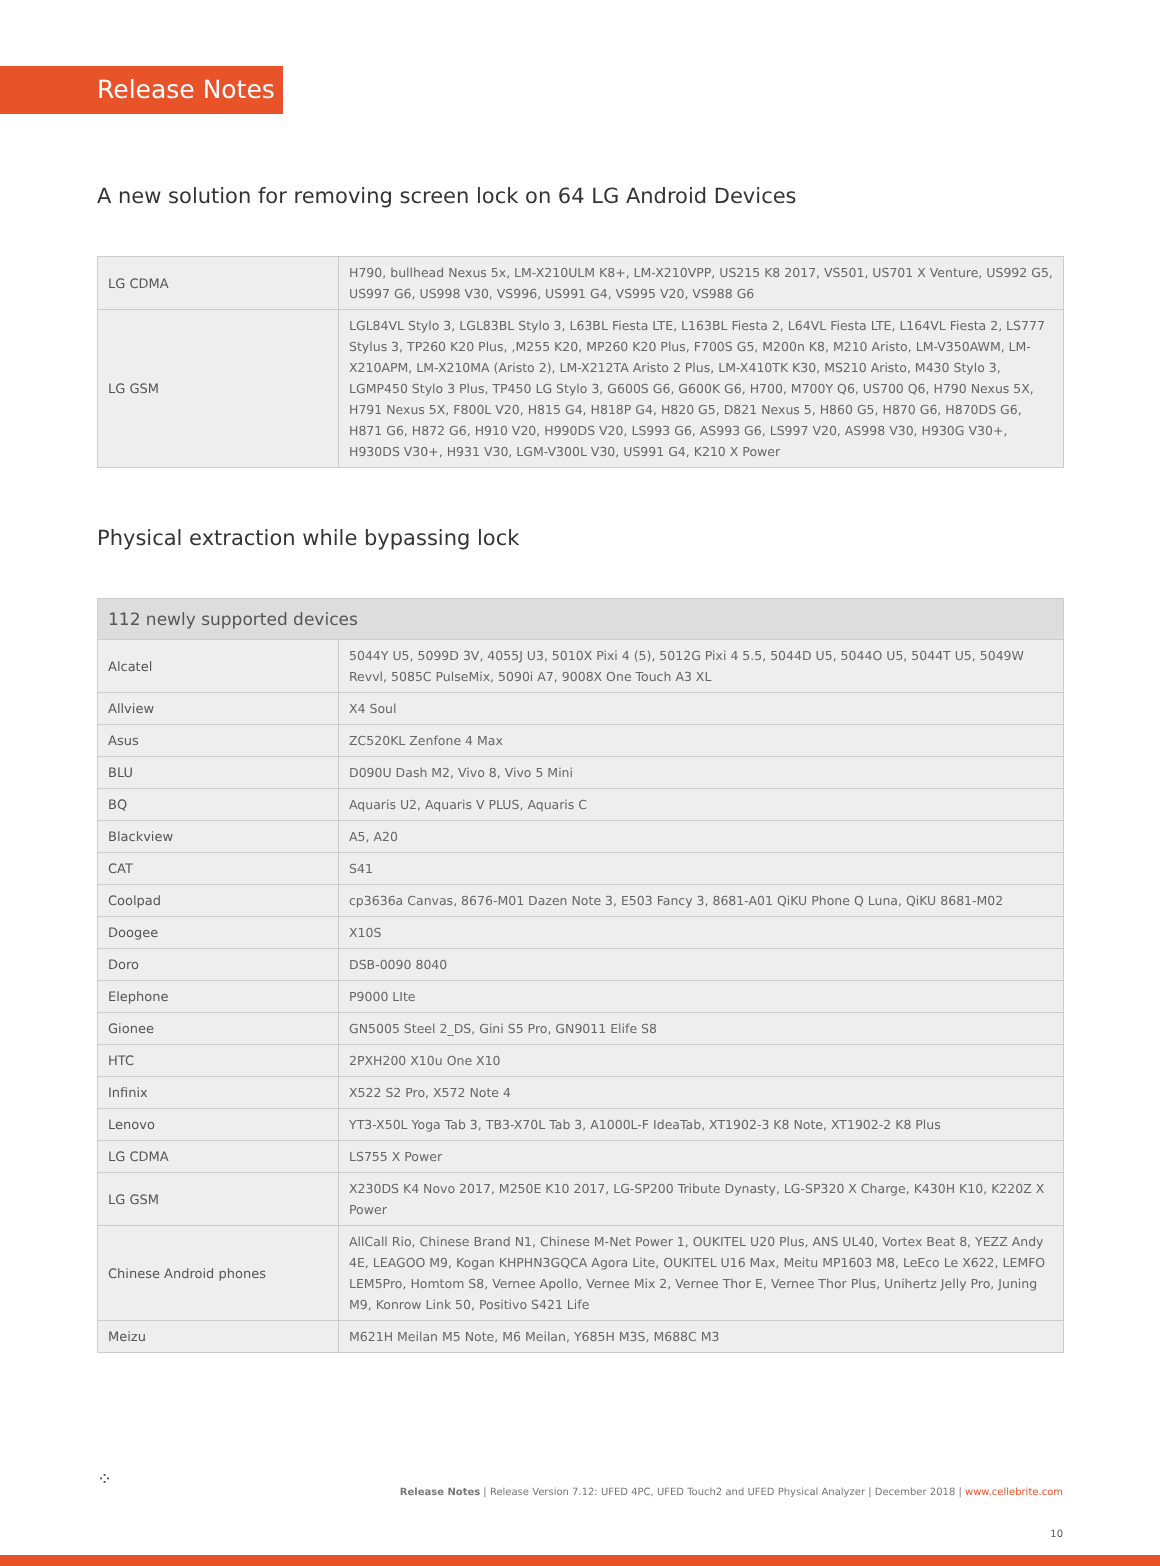Release Notes
A new solution for removing screen lock on 64 LG Android Devices
| LG CDMA | H790, bullhead Nexus 5x, LM-X210ULM K8+, LM-X210VPP, US215 K8 2017, VS501, US701 X Venture, US992 G5, US997 G6, US998 V30, VS996, US991 G4, VS995 V20, VS988 G6 |
| LG GSM | LGL84VL Stylo 3, LGL83BL Stylo 3, L63BL Fiesta LTE, L163BL Fiesta 2, L64VL Fiesta LTE, L164VL Fiesta 2, LS777 Stylus 3, TP260 K20 Plus, ,M255 K20, MP260 K20 Plus, F700S G5, M200n K8, M210 Aristo, LM-V350AWM, LM-X210APM, LM-X210MA (Aristo 2), LM-X212TA Aristo 2 Plus, LM-X410TK K30, MS210 Aristo, M430 Stylo 3, LGMP450 Stylo 3 Plus, TP450 LG Stylo 3, G600S G6, G600K G6, H700, M700Y Q6, US700 Q6, H790 Nexus 5X, H791 Nexus 5X, F800L V20, H815 G4, H818P G4, H820 G5, D821 Nexus 5, H860 G5, H870 G6, H870DS G6, H871 G6, H872 G6, H910 V20, H990DS V20, LS993 G6, AS993 G6, LS997 V20, AS998 V30, H930G V30+, H930DS V30+, H931 V30, LGM-V300L V30, US991 G4, K210 X Power |
Physical extraction while bypassing lock
| 112 newly supported devices | |
| --- | --- |
| Alcatel | 5044Y U5, 5099D 3V, 4055J U3, 5010X Pixi 4 (5), 5012G Pixi 4 5.5, 5044D U5, 5044O U5, 5044T U5, 5049W Revvl, 5085C PulseMix, 5090i A7, 9008X One Touch A3 XL |
| Allview | X4 Soul |
| Asus | ZC520KL Zenfone 4 Max |
| BLU | D090U Dash M2, Vivo 8, Vivo 5 Mini |
| BQ | Aquaris U2, Aquaris V PLUS, Aquaris C |
| Blackview | A5, A20 |
| CAT | S41 |
| Coolpad | cp3636a Canvas, 8676-M01 Dazen Note 3, E503 Fancy 3, 8681-A01 QiKU Phone Q Luna, QiKU 8681-M02 |
| Doogee | X10S |
| Doro | DSB-0090 8040 |
| Elephone | P9000 LIte |
| Gionee | GN5005 Steel 2_DS, Gini S5 Pro, GN9011 Elife S8 |
| HTC | 2PXH200 X10u One X10 |
| Infinix | X522 S2 Pro, X572 Note 4 |
| Lenovo | YT3-X50L Yoga Tab 3, TB3-X70L Tab 3, A1000L-F IdeaTab, XT1902-3 K8 Note, XT1902-2 K8 Plus |
| LG CDMA | LS755 X Power |
| LG GSM | X230DS K4 Novo 2017, M250E K10 2017, LG-SP200 Tribute Dynasty, LG-SP320 X Charge, K430H K10, K220Z X Power |
| Chinese Android phones | AllCall Rio, Chinese Brand N1, Chinese M-Net Power 1, OUKITEL U20 Plus, ANS UL40, Vortex Beat 8, YEZZ Andy 4E, LEAGOO M9, Kogan KHPHN3GQCA Agora Lite, OUKITEL U16 Max, Meitu MP1603 M8, LeEco Le X622, LEMFO LEM5Pro, Homtom S8, Vernee Apollo, Vernee Mix 2, Vernee Thor E, Vernee Thor Plus, Unihertz Jelly Pro, Juning M9, Konrow Link 50, Positivo S421 Life |
| Meizu | M621H Meilan M5 Note, M6 Meilan, Y685H M3S, M688C M3 |
⁘
Release Notes | Release Version 7.12: UFED 4PC, UFED Touch2 and UFED Physical Analyzer | December 2018 | www.cellebrite.com
10